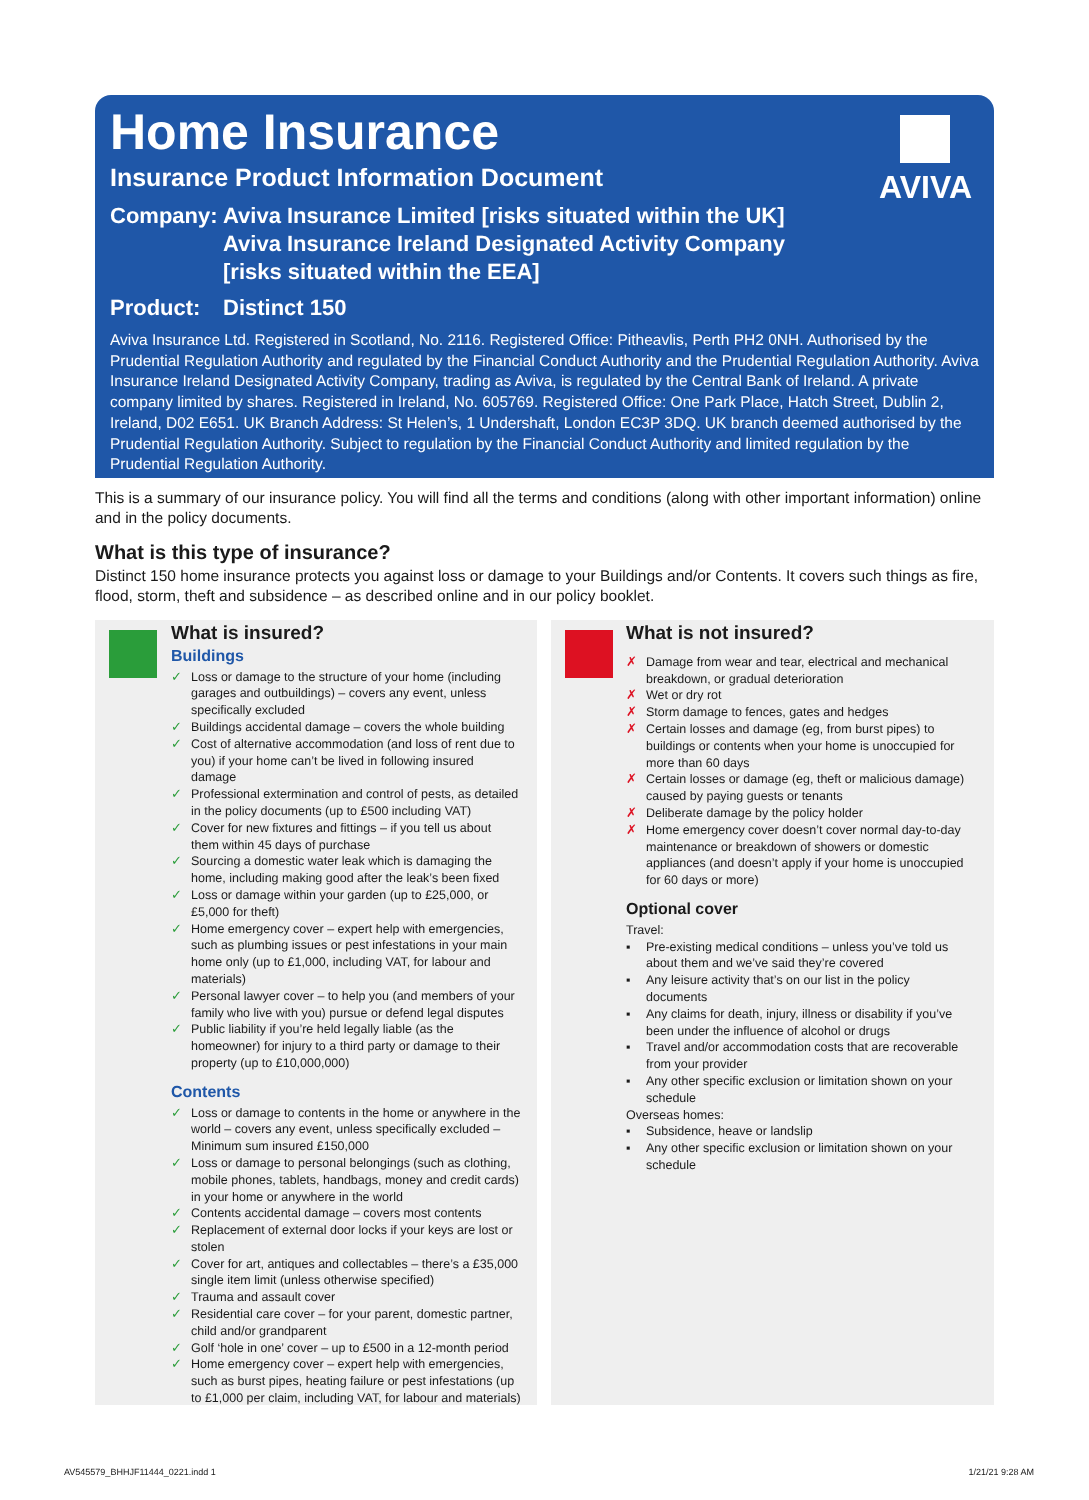AVIVA
Home Insurance
Insurance Product Information Document
Company: Aviva Insurance Limited [risks situated within the UK]
Aviva Insurance Ireland Designated Activity Company
[risks situated within the EEA]
Product: Distinct 150
Aviva Insurance Ltd. Registered in Scotland, No. 2116. Registered Office: Pitheavlis, Perth PH2 0NH. Authorised by the Prudential Regulation Authority and regulated by the Financial Conduct Authority and the Prudential Regulation Authority. Aviva Insurance Ireland Designated Activity Company, trading as Aviva, is regulated by the Central Bank of Ireland. A private company limited by shares. Registered in Ireland, No. 605769. Registered Office: One Park Place, Hatch Street, Dublin 2, Ireland, D02 E651. UK Branch Address: St Helen’s, 1 Undershaft, London EC3P 3DQ. UK branch deemed authorised by the Prudential Regulation Authority. Subject to regulation by the Financial Conduct Authority and limited regulation by the Prudential Regulation Authority.
This is a summary of our insurance policy. You will find all the terms and conditions (along with other important information) online and in the policy documents.
What is this type of insurance?
Distinct 150 home insurance protects you against loss or damage to your Buildings and/or Contents. It covers such things as fire, flood, storm, theft and subsidence – as described online and in our policy booklet.
What is insured?
Buildings
✓ Loss or damage to the structure of your home (including garages and outbuildings) – covers any event, unless specifically excluded
✓ Buildings accidental damage – covers the whole building
✓ Cost of alternative accommodation (and loss of rent due to you) if your home can’t be lived in following insured damage
✓ Professional extermination and control of pests, as detailed in the policy documents (up to £500 including VAT)
✓ Cover for new fixtures and fittings – if you tell us about them within 45 days of purchase
✓ Sourcing a domestic water leak which is damaging the home, including making good after the leak’s been fixed
✓ Loss or damage within your garden (up to £25,000, or £5,000 for theft)
✓ Home emergency cover – expert help with emergencies, such as plumbing issues or pest infestations in your main home only (up to £1,000, including VAT, for labour and materials)
✓ Personal lawyer cover – to help you (and members of your family who live with you) pursue or defend legal disputes
✓ Public liability if you’re held legally liable (as the homeowner) for injury to a third party or damage to their property (up to £10,000,000)
Contents
✓ Loss or damage to contents in the home or anywhere in the world – covers any event, unless specifically excluded – Minimum sum insured £150,000
✓ Loss or damage to personal belongings (such as clothing, mobile phones, tablets, handbags, money and credit cards) in your home or anywhere in the world
✓ Contents accidental damage – covers most contents
✓ Replacement of external door locks if your keys are lost or stolen
✓ Cover for art, antiques and collectables – there’s a £35,000 single item limit (unless otherwise specified)
✓ Trauma and assault cover
✓ Residential care cover – for your parent, domestic partner, child and/or grandparent
✓ Golf ‘hole in one’ cover – up to £500 in a 12-month period
✓ Home emergency cover – expert help with emergencies, such as burst pipes, heating failure or pest infestations (up to £1,000 per claim, including VAT, for labour and materials)
What is not insured?
✗ Damage from wear and tear, electrical and mechanical breakdown, or gradual deterioration
✗ Wet or dry rot
✗ Storm damage to fences, gates and hedges
✗ Certain losses and damage (eg, from burst pipes) to buildings or contents when your home is unoccupied for more than 60 days
✗ Certain losses or damage (eg, theft or malicious damage) caused by paying guests or tenants
✗ Deliberate damage by the policy holder
✗ Home emergency cover doesn’t cover normal day-to-day maintenance or breakdown of showers or domestic appliances (and doesn’t apply if your home is unoccupied for 60 days or more)
Optional cover
Travel:
▪ Pre-existing medical conditions – unless you’ve told us about them and we’ve said they’re covered
▪ Any leisure activity that’s on our list in the policy documents
▪ Any claims for death, injury, illness or disability if you’ve been under the influence of alcohol or drugs
▪ Travel and/or accommodation costs that are recoverable from your provider
▪ Any other specific exclusion or limitation shown on your schedule
Overseas homes:
▪ Subsidence, heave or landslip
▪ Any other specific exclusion or limitation shown on your schedule
AV545579_BHHJF11444_0221.indd 1 1/21/21 9:28 AM